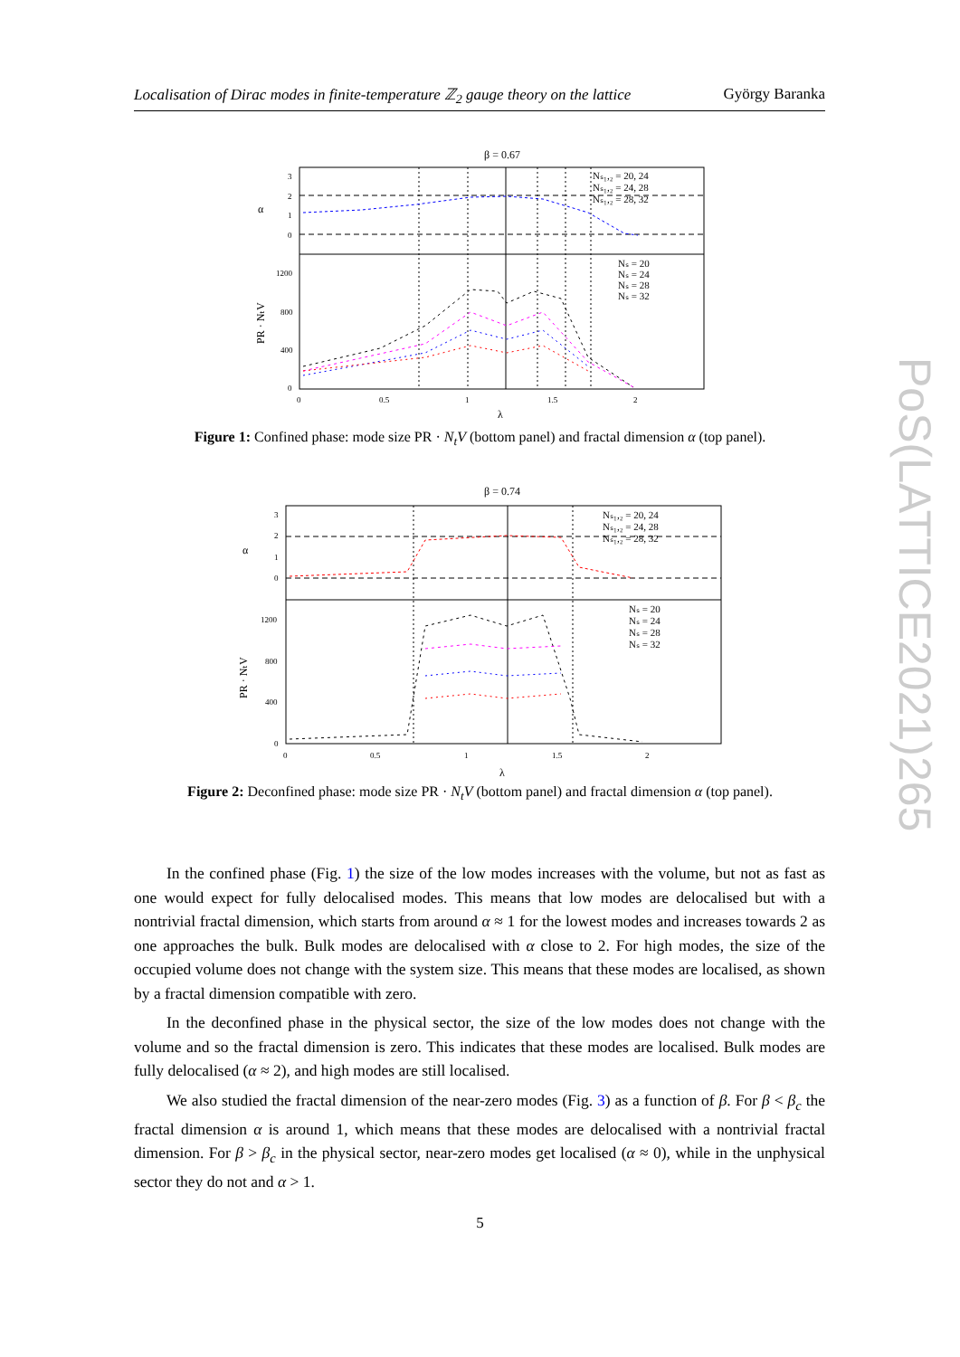Localisation of Dirac modes in finite-temperature ℤ<sub>2</sub> gauge theory on the lattice György Baranka
β = 0.67
Nₛ₁,₂ = 20, 24
Nₛ₁,₂ = 24, 28
Nₛ₁,₂ = 28, 32
Nₛ = 20
Nₛ = 24
Nₛ = 28
Nₛ = 32
3
2
1
0
1200
800
400
0
0
0.5
1
1.5
2
α
PR · NₜV
λ
Figure 1: Confined phase: mode size PR · N<sub>t</sub>V (bottom panel) and fractal dimension α (top panel).
β = 0.74
Nₛ₁,₂ = 20, 24
Nₛ₁,₂ = 24, 28
Nₛ₁,₂ = 28, 32
Nₛ = 20
Nₛ = 24
Nₛ = 28
Nₛ = 32
3
2
1
0
1200
800
400
0
0
0.5
1
1.5
2
α
PR · NₜV
λ
Figure 2: Deconfined phase: mode size PR · N<sub>t</sub>V (bottom panel) and fractal dimension α (top panel).
In the confined phase (Fig. 1) the size of the low modes increases with the volume, but not as fast as one would expect for fully delocalised modes. This means that low modes are delocalised but with a nontrivial fractal dimension, which starts from around α ≈ 1 for the lowest modes and increases towards 2 as one approaches the bulk. Bulk modes are delocalised with α close to 2. For high modes, the size of the occupied volume does not change with the system size. This means that these modes are localised, as shown by a fractal dimension compatible with zero.
In the deconfined phase in the physical sector, the size of the low modes does not change with the volume and so the fractal dimension is zero. This indicates that these modes are localised. Bulk modes are fully delocalised (α ≈ 2), and high modes are still localised.
We also studied the fractal dimension of the near-zero modes (Fig. 3) as a function of β. For β < β<sub>c</sub> the fractal dimension α is around 1, which means that these modes are delocalised with a nontrivial fractal dimension. For β > β<sub>c</sub> in the physical sector, near-zero modes get localised (α ≈ 0), while in the unphysical sector they do not and α > 1.
5
PoS(LATTICE2021)265